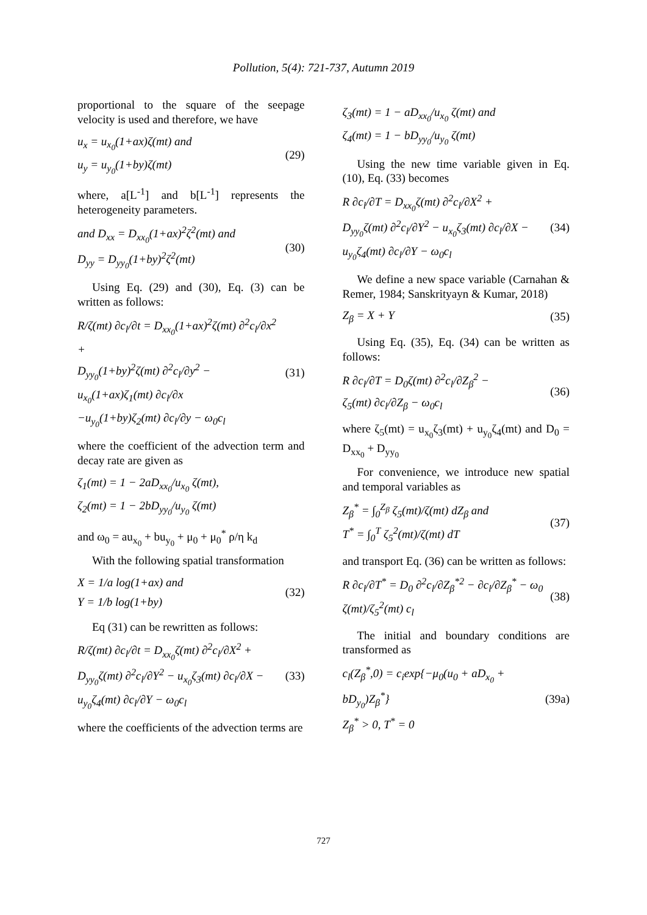Pollution, 5(4): 721-737, Autumn 2019
proportional to the square of the seepage velocity is used and therefore, we have
u<sub>x</sub> = u<sub>x<sub>0</sub></sub>(1+ax)ζ(mt) and
u<sub>y</sub> = u<sub>y<sub>0</sub></sub>(1+by)ζ(mt)
(29)
where, a[L<sup>-1</sup>] and b[L<sup>-1</sup>] represents the heterogeneity parameters.
and D<sub>xx</sub> = D<sub>xx<sub>0</sub></sub>(1+ax)<sup>2</sup>ζ<sup>2</sup>(mt) and
D<sub>yy</sub> = D<sub>yy<sub>0</sub></sub>(1+by)<sup>2</sup>ζ<sup>2</sup>(mt)
(30)
Using Eq. (29) and (30), Eq. (3) can be written as follows:
R/ζ(mt) ∂c<sub>l</sub>/∂t = D<sub>xx<sub>0</sub></sub>(1+ax)<sup>2</sup>ζ(mt) ∂<sup>2</sup>c<sub>l</sub>/∂x<sup>2</sup> +
D<sub>yy<sub>0</sub></sub>(1+by)<sup>2</sup>ζ(mt) ∂<sup>2</sup>c<sub>l</sub>/∂y<sup>2</sup> −
u<sub>x<sub>0</sub></sub>(1+ax)ζ<sub>1</sub>(mt) ∂c<sub>l</sub>/∂x
−u<sub>y<sub>0</sub></sub>(1+by)ζ<sub>2</sub>(mt) ∂c<sub>l</sub>/∂y − ω<sub>0</sub>c<sub>l</sub>
(31)
where the coefficient of the advection term and decay rate are given as
ζ<sub>1</sub>(mt) = 1 − 2aD<sub>xx<sub>0</sub></sub>/u<sub>x<sub>0</sub></sub> ζ(mt),
ζ<sub>2</sub>(mt) = 1 − 2bD<sub>yy<sub>0</sub></sub>/u<sub>y<sub>0</sub></sub> ζ(mt)
and ω<sub>0</sub> = au<sub>x<sub>0</sub></sub> + bu<sub>y<sub>0</sub></sub> + μ<sub>0</sub> + μ<sub>0</sub><sup>*</sup> ρ/η k<sub>d</sub>
With the following spatial transformation
X = 1/a log(1+ax) and
Y = 1/b log(1+by)
(32)
Eq (31) can be rewritten as follows:
R/ζ(mt) ∂c<sub>l</sub>/∂t = D<sub>xx<sub>0</sub></sub>ζ(mt) ∂<sup>2</sup>c<sub>l</sub>/∂X<sup>2</sup> +
D<sub>yy<sub>0</sub></sub>ζ(mt) ∂<sup>2</sup>c<sub>l</sub>/∂Y<sup>2</sup> − u<sub>x<sub>0</sub></sub>ζ<sub>3</sub>(mt) ∂c<sub>l</sub>/∂X −
u<sub>y<sub>0</sub></sub>ζ<sub>4</sub>(mt) ∂c<sub>l</sub>/∂Y − ω<sub>0</sub>c<sub>l</sub>
(33)
where the coefficients of the advection terms are
ζ<sub>3</sub>(mt) = 1 − aD<sub>xx<sub>0</sub></sub>/u<sub>x<sub>0</sub></sub> ζ(mt) and
ζ<sub>4</sub>(mt) = 1 − bD<sub>yy<sub>0</sub></sub>/u<sub>y<sub>0</sub></sub> ζ(mt)
Using the new time variable given in Eq. (10), Eq. (33) becomes
R ∂c<sub>l</sub>/∂T = D<sub>xx<sub>0</sub></sub>ζ(mt) ∂<sup>2</sup>c<sub>l</sub>/∂X<sup>2</sup> +
D<sub>yy<sub>0</sub></sub>ζ(mt) ∂<sup>2</sup>c<sub>l</sub>/∂Y<sup>2</sup> − u<sub>x<sub>0</sub></sub>ζ<sub>3</sub>(mt) ∂c<sub>l</sub>/∂X −
u<sub>y<sub>0</sub></sub>ζ<sub>4</sub>(mt) ∂c<sub>l</sub>/∂Y − ω<sub>0</sub>c<sub>l</sub>
(34)
We define a new space variable (Carnahan & Remer, 1984; Sanskrityayn & Kumar, 2018)
Z<sub>β</sub> = X + Y (35)
Using Eq. (35), Eq. (34) can be written as follows:
R ∂c<sub>l</sub>/∂T = D<sub>0</sub>ζ(mt) ∂<sup>2</sup>c<sub>l</sub>/∂Z<sub>β</sub><sup>2</sup> −
ζ<sub>5</sub>(mt) ∂c<sub>l</sub>/∂Z<sub>β</sub> − ω<sub>0</sub>c<sub>l</sub>
(36)
where ζ<sub>5</sub>(mt) = u<sub>x<sub>0</sub></sub>ζ<sub>3</sub>(mt) + u<sub>y<sub>0</sub></sub>ζ<sub>4</sub>(mt) and D<sub>0</sub> = D<sub>xx<sub>0</sub></sub> + D<sub>yy<sub>0</sub></sub>
For convenience, we introduce new spatial and temporal variables as
Z<sub>β</sub><sup>*</sup> = ∫<sub>0</sub><sup>Z<sub>β</sub></sup> ζ<sub>5</sub>(mt)/ζ(mt) dZ<sub>β</sub> and
T<sup>*</sup> = ∫<sub>0</sub><sup>T</sup> ζ<sub>5</sub><sup>2</sup>(mt)/ζ(mt) dT
(37)
and transport Eq. (36) can be written as follows:
R ∂c<sub>l</sub>/∂T<sup>*</sup> = D<sub>0</sub> ∂<sup>2</sup>c<sub>l</sub>/∂Z<sub>β</sub><sup>*2</sup> − ∂c<sub>l</sub>/∂Z<sub>β</sub><sup>*</sup> − ω<sub>0</sub> ζ(mt)/ζ<sub>5</sub><sup>2</sup>(mt) c<sub>l</sub>
(38)
The initial and boundary conditions are transformed as
c<sub>l</sub>(Z<sub>β</sub><sup>*</sup>,0) = c<sub>i</sub>exp{−μ<sub>0</sub>(u<sub>0</sub> + aD<sub>x<sub>0</sub></sub> + bD<sub>y<sub>0</sub></sub>)Z<sub>β</sub><sup>*</sup>}
Z<sub>β</sub><sup>*</sup> > 0, T<sup>*</sup> = 0
(39a)
727